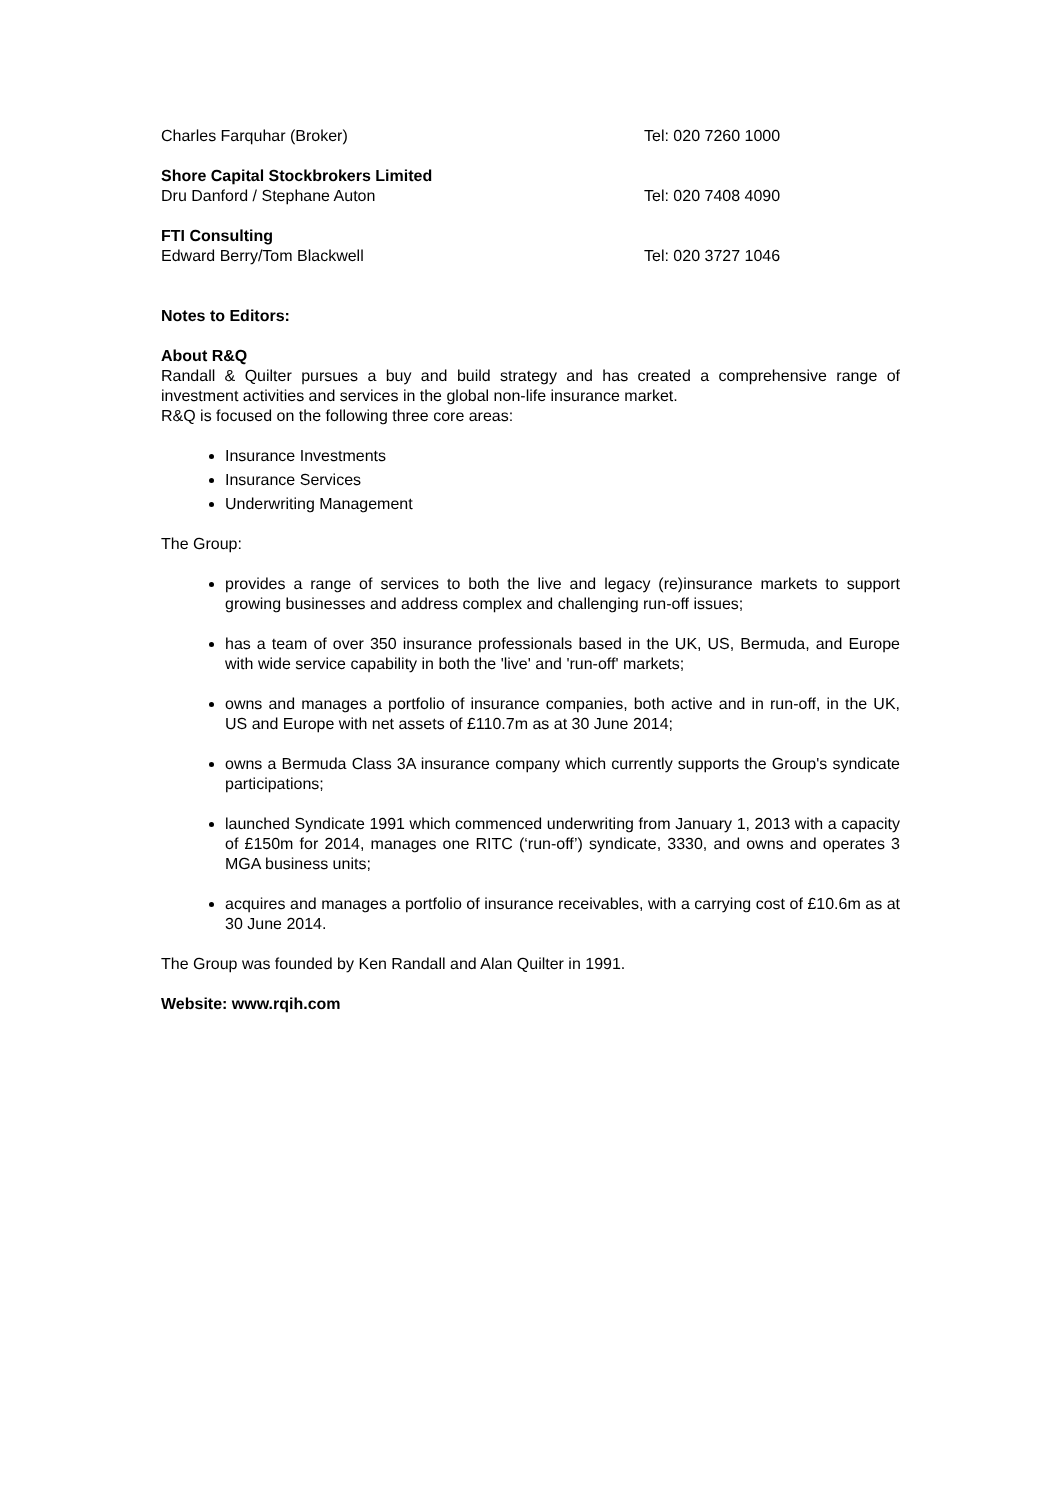Charles Farquhar (Broker) Tel: 020 7260 1000
Shore Capital Stockbrokers Limited
Dru Danford / Stephane Auton Tel: 020 7408 4090
FTI Consulting
Edward Berry/Tom Blackwell Tel: 020 3727 1046
Notes to Editors:
About R&Q
Randall & Quilter pursues a buy and build strategy and has created a comprehensive range of investment activities and services in the global non-life insurance market.
R&Q is focused on the following three core areas:
Insurance Investments
Insurance Services
Underwriting Management
The Group:
provides a range of services to both the live and legacy (re)insurance markets to support growing businesses and address complex and challenging run-off issues;
has a team of over 350 insurance professionals based in the UK, US, Bermuda, and Europe with wide service capability in both the 'live' and 'run-off' markets;
owns and manages a portfolio of insurance companies, both active and in run-off, in the UK, US and Europe with net assets of £110.7m as at 30 June 2014;
owns a Bermuda Class 3A insurance company which currently supports the Group's syndicate participations;
launched Syndicate 1991 which commenced underwriting from January 1, 2013 with a capacity of £150m for 2014, manages one RITC (‘run-off’) syndicate, 3330, and owns and operates 3 MGA business units;
acquires and manages a portfolio of insurance receivables, with a carrying cost of £10.6m as at 30 June 2014.
The Group was founded by Ken Randall and Alan Quilter in 1991.
Website: www.rqih.com